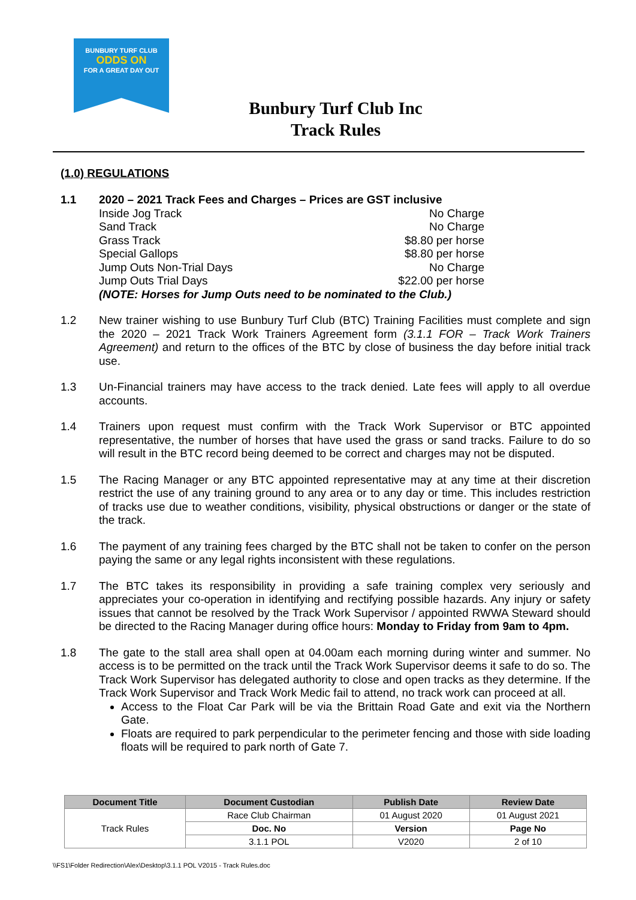BUNBURY TURF CLUB
ODDS ON
FOR A GREAT DAY OUT
Bunbury Turf Club Inc
Track Rules
(1.0) REGULATIONS
1.1 2020 – 2021 Track Fees and Charges – Prices are GST inclusive
Inside Jog Track No Charge
Sand Track No Charge
Grass Track $8.80 per horse
Special Gallops $8.80 per horse
Jump Outs Non-Trial Days No Charge
Jump Outs Trial Days $22.00 per horse
(NOTE: Horses for Jump Outs need to be nominated to the Club.)
1.2 New trainer wishing to use Bunbury Turf Club (BTC) Training Facilities must complete and sign the 2020 – 2021 Track Work Trainers Agreement form (3.1.1 FOR – Track Work Trainers Agreement) and return to the offices of the BTC by close of business the day before initial track use.
1.3 Un-Financial trainers may have access to the track denied. Late fees will apply to all overdue accounts.
1.4 Trainers upon request must confirm with the Track Work Supervisor or BTC appointed representative, the number of horses that have used the grass or sand tracks. Failure to do so will result in the BTC record being deemed to be correct and charges may not be disputed.
1.5 The Racing Manager or any BTC appointed representative may at any time at their discretion restrict the use of any training ground to any area or to any day or time. This includes restriction of tracks use due to weather conditions, visibility, physical obstructions or danger or the state of the track.
1.6 The payment of any training fees charged by the BTC shall not be taken to confer on the person paying the same or any legal rights inconsistent with these regulations.
1.7 The BTC takes its responsibility in providing a safe training complex very seriously and appreciates your co-operation in identifying and rectifying possible hazards. Any injury or safety issues that cannot be resolved by the Track Work Supervisor / appointed RWWA Steward should be directed to the Racing Manager during office hours: Monday to Friday from 9am to 4pm.
1.8 The gate to the stall area shall open at 04.00am each morning during winter and summer. No access is to be permitted on the track until the Track Work Supervisor deems it safe to do so. The Track Work Supervisor has delegated authority to close and open tracks as they determine. If the Track Work Supervisor and Track Work Medic fail to attend, no track work can proceed at all.
Access to the Float Car Park will be via the Brittain Road Gate and exit via the Northern Gate.
Floats are required to park perpendicular to the perimeter fencing and those with side loading floats will be required to park north of Gate 7.
| Document Title | Document Custodian | Publish Date | Review Date |
| --- | --- | --- | --- |
| Track Rules | Race Club Chairman | 01 August 2020 | 01 August 2021 |
| | Doc. No | Version | Page No |
| | 3.1.1 POL | V2020 | 2 of 10 |
\\FS1\Folder Redirection\Alex\Desktop\3.1.1 POL V2015 - Track Rules.doc